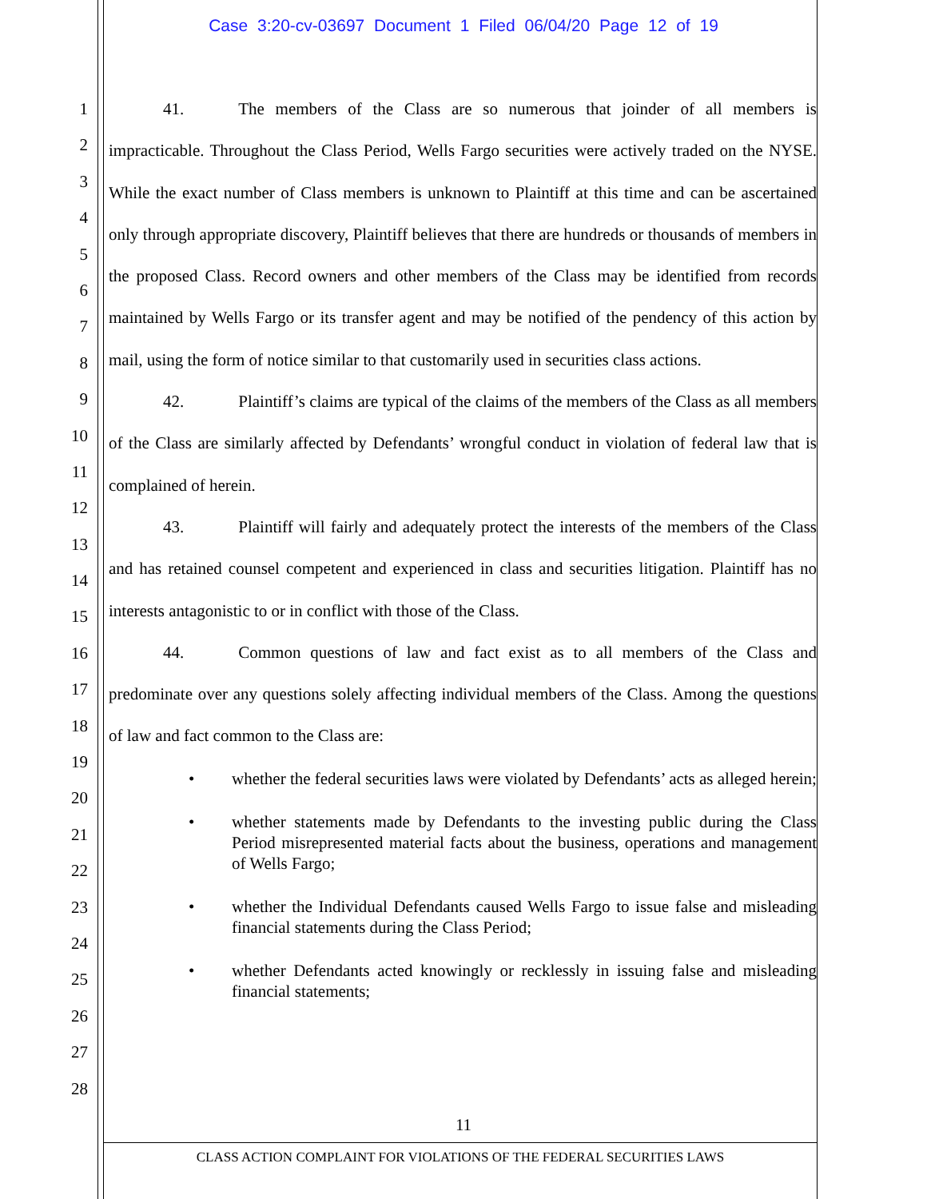Case 3:20-cv-03697 Document 1 Filed 06/04/20 Page 12 of 19
1
2
3
4
5
6
7
8
9
10
11
12
13
14
15
16
17
18
19
20
21
22
23
24
25
26
27
28
41. The members of the Class are so numerous that joinder of all members is impracticable. Throughout the Class Period, Wells Fargo securities were actively traded on the NYSE. While the exact number of Class members is unknown to Plaintiff at this time and can be ascertained only through appropriate discovery, Plaintiff believes that there are hundreds or thousands of members in the proposed Class. Record owners and other members of the Class may be identified from records maintained by Wells Fargo or its transfer agent and may be notified of the pendency of this action by mail, using the form of notice similar to that customarily used in securities class actions.
42. Plaintiff’s claims are typical of the claims of the members of the Class as all members of the Class are similarly affected by Defendants’ wrongful conduct in violation of federal law that is complained of herein.
43. Plaintiff will fairly and adequately protect the interests of the members of the Class and has retained counsel competent and experienced in class and securities litigation. Plaintiff has no interests antagonistic to or in conflict with those of the Class.
44. Common questions of law and fact exist as to all members of the Class and predominate over any questions solely affecting individual members of the Class. Among the questions of law and fact common to the Class are:
• whether the federal securities laws were violated by Defendants’ acts as alleged herein;
• whether statements made by Defendants to the investing public during the Class Period misrepresented material facts about the business, operations and management of Wells Fargo;
• whether the Individual Defendants caused Wells Fargo to issue false and misleading financial statements during the Class Period;
• whether Defendants acted knowingly or recklessly in issuing false and misleading financial statements;
11
CLASS ACTION COMPLAINT FOR VIOLATIONS OF THE FEDERAL SECURITIES LAWS